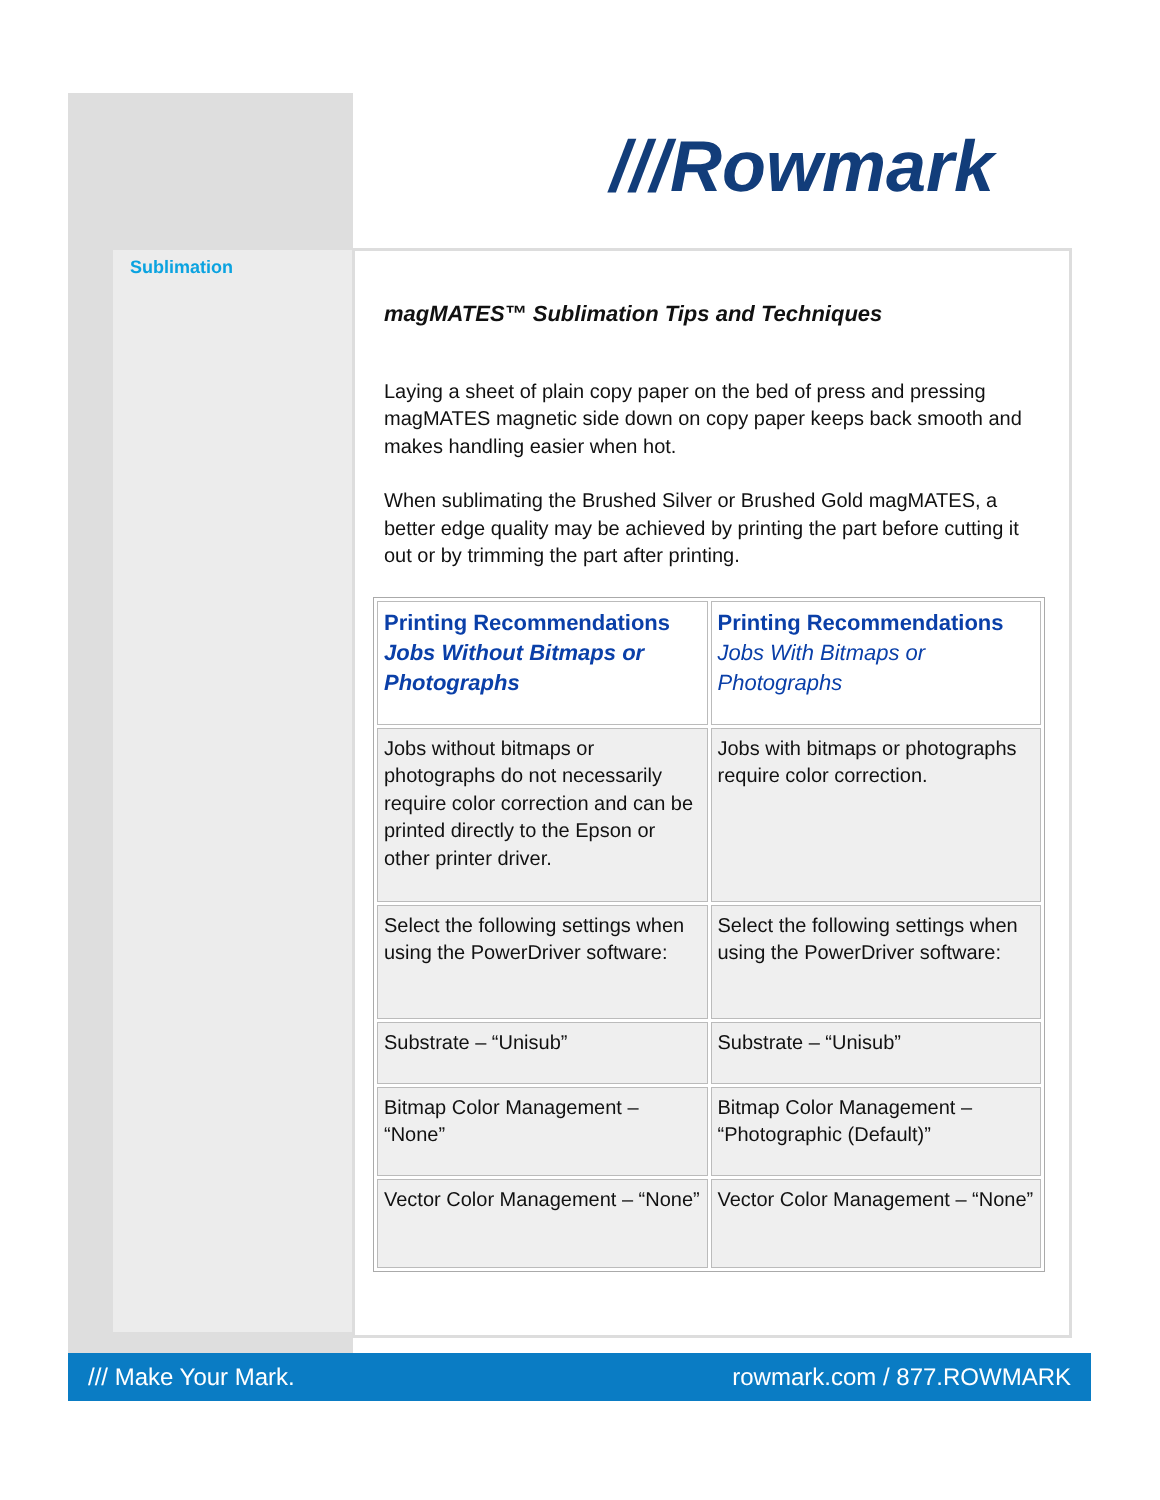///Rowmark
Sublimation
magMATES™ Sublimation Tips and Techniques
Laying a sheet of plain copy paper on the bed of press and pressing magMATES magnetic side down on copy paper keeps back smooth and makes handling easier when hot.
When sublimating the Brushed Silver or Brushed Gold magMATES, a better edge quality may be achieved by printing the part before cutting it out or by trimming the part after printing.
| Printing Recommendations Jobs Without Bitmaps or Photographs | Printing Recommendations Jobs With Bitmaps or Photographs |
| --- | --- |
| Jobs without bitmaps or photographs do not necessarily require color correction and can be printed directly to the Epson or other printer driver. | Jobs with bitmaps or photographs require color correction. |
| Select the following settings when using the PowerDriver software: | Select the following settings when using the PowerDriver software: |
| Substrate – “Unisub” | Substrate – “Unisub” |
| Bitmap Color Management – “None” | Bitmap Color Management – “Photographic (Default)” |
| Vector Color Management – “None” | Vector Color Management – “None” |
/// Make Your Mark. rowmark.com / 877.ROWMARK